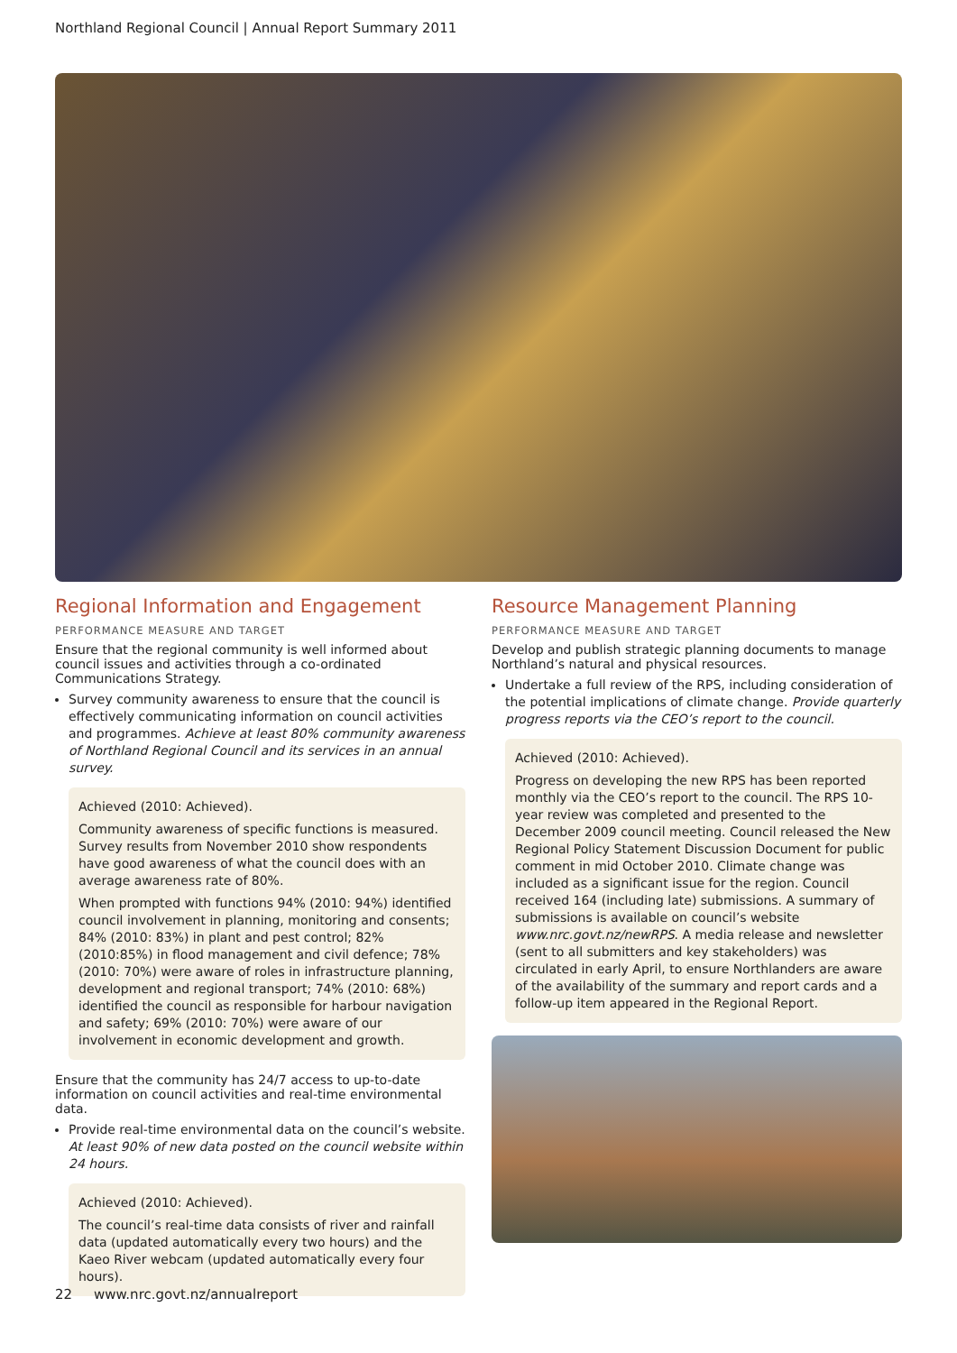Northland Regional Council | Annual Report Summary 2011
Regional Information and Engagement
PERFORMANCE MEASURE AND TARGET
Ensure that the regional community is well informed about council issues and activities through a co-ordinated Communications Strategy.
Survey community awareness to ensure that the council is effectively communicating information on council activities and programmes. Achieve at least 80% community awareness of Northland Regional Council and its services in an annual survey.
Achieved (2010: Achieved).
Community awareness of specific functions is measured. Survey results from November 2010 show respondents have good awareness of what the council does with an average awareness rate of 80%.
When prompted with functions 94% (2010: 94%) identified council involvement in planning, monitoring and consents; 84% (2010: 83%) in plant and pest control; 82% (2010:85%) in flood management and civil defence; 78% (2010: 70%) were aware of roles in infrastructure planning, development and regional transport; 74% (2010: 68%) identified the council as responsible for harbour navigation and safety; 69% (2010: 70%) were aware of our involvement in economic development and growth.
Ensure that the community has 24/7 access to up-to-date information on council activities and real-time environmental data.
Provide real-time environmental data on the council’s website. At least 90% of new data posted on the council website within 24 hours.
Achieved (2010: Achieved).
The council’s real-time data consists of river and rainfall data (updated automatically every two hours) and the Kaeo River webcam (updated automatically every four hours).
Resource Management Planning
PERFORMANCE MEASURE AND TARGET
Develop and publish strategic planning documents to manage Northland’s natural and physical resources.
Undertake a full review of the RPS, including consideration of the potential implications of climate change. Provide quarterly progress reports via the CEO’s report to the council.
Achieved (2010: Achieved).
Progress on developing the new RPS has been reported monthly via the CEO’s report to the council. The RPS 10-year review was completed and presented to the December 2009 council meeting. Council released the New Regional Policy Statement Discussion Document for public comment in mid October 2010. Climate change was included as a significant issue for the region. Council received 164 (including late) submissions. A summary of submissions is available on council’s website www.nrc.govt.nz/newRPS. A media release and newsletter (sent to all submitters and key stakeholders) was circulated in early April, to ensure Northlanders are aware of the availability of the summary and report cards and a follow-up item appeared in the Regional Report.
22 www.nrc.govt.nz/annualreport